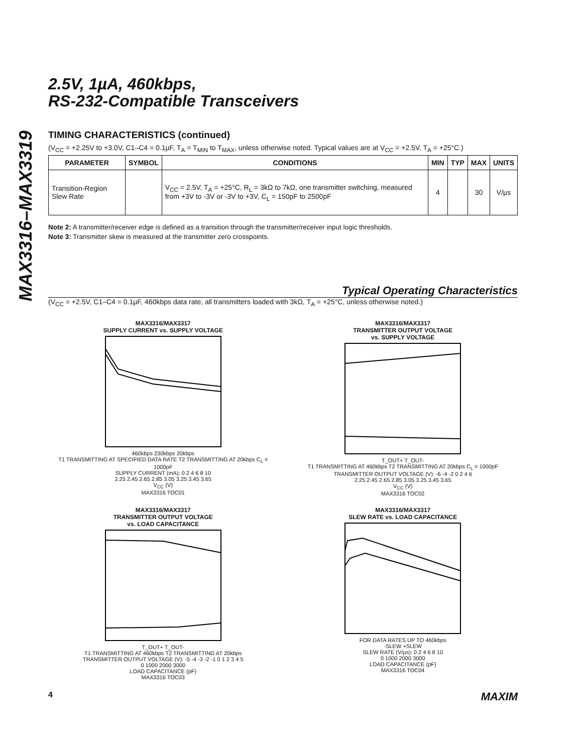MAX3316–MAX3319
2.5V, 1µA, 460kbps,
RS-232-Compatible Transceivers
TIMING CHARACTERISTICS (continued)
(V<sub>CC</sub> = +2.25V to +3.0V, C1–C4 = 0.1µF, T<sub>A</sub> = T<sub>MIN</sub> to T<sub>MAX</sub>, unless otherwise noted. Typical values are at V<sub>CC</sub> = +2.5V, T<sub>A</sub> = +25°C.)
| PARAMETER | SYMBOL | CONDITIONS | MIN | TYP | MAX | UNITS |
| --- | --- | --- | --- | --- | --- | --- |
| Transition-Region Slew Rate | | V<sub>CC</sub> = 2.5V, T<sub>A</sub> = +25°C, R<sub>L</sub> = 3kΩ to 7kΩ, one transmitter switching, measured from +3V to -3V or -3V to +3V, C<sub>L</sub> = 150pF to 2500pF | 4 | | 30 | V/µs |
Note 2: A transmitter/receiver edge is defined as a transition through the transmitter/receiver input logic thresholds.
Note 3: Transmitter skew is measured at the transmitter zero crosspoints.
Typical Operating Characteristics
(V<sub>CC</sub> = +2.5V, C1–C4 = 0.1µF, 460kbps data rate, all transmitters loaded with 3kΩ, T<sub>A</sub> = +25°C, unless otherwise noted.)
MAX3316/MAX3317
SUPPLY CURRENT vs. SUPPLY VOLTAGE
460kbps 230kbps 20kbps
T1 TRANSMITTING AT SPECIFIED DATA RATE T2 TRANSMITTING AT 20kbps C<sub>L</sub> = 1000pF
SUPPLY CURRENT (mA): 0 2 4 6 8 10
2.25 2.45 2.65 2.85 3.05 3.25 3.45 3.65
V<sub>CC</sub> (V)
MAX3316 TOC01
MAX3316/MAX3317
TRANSMITTER OUTPUT VOLTAGE
vs. SUPPLY VOLTAGE
T_OUT+ T_OUT-
T1 TRANSMITTING AT 460kbps T2 TRANSMITTING AT 20kbps C<sub>L</sub> = 1000pF
TRANSMITTER OUTPUT VOLTAGE (V): -6 -4 -2 0 2 4 6
2.25 2.45 2.65 2.85 3.05 3.25 3.45 3.65
V<sub>CC</sub> (V)
MAX3316 TOC02
MAX3316/MAX3317
TRANSMITTER OUTPUT VOLTAGE
vs. LOAD CAPACITANCE
T_OUT+ T_OUT-
T1 TRANSMITTING AT 460kbps T2 TRANSMITTING AT 20kbps
TRANSMITTER OUTPUT VOLTAGE (V): -5 -4 -3 -2 -1 0 1 2 3 4 5
0 1000 2000 3000
LOAD CAPACITANCE (pF)
MAX3316 TOC03
MAX3316/MAX3317
SLEW RATE vs. LOAD CAPACITANCE
FOR DATA RATES UP TO 460kbps
-SLEW +SLEW
SLEW RATE (V/µs): 0 2 4 6 8 10
0 1000 2000 3000
LOAD CAPACITANCE (pF)
MAX3316 TOC04
4 MAXIM